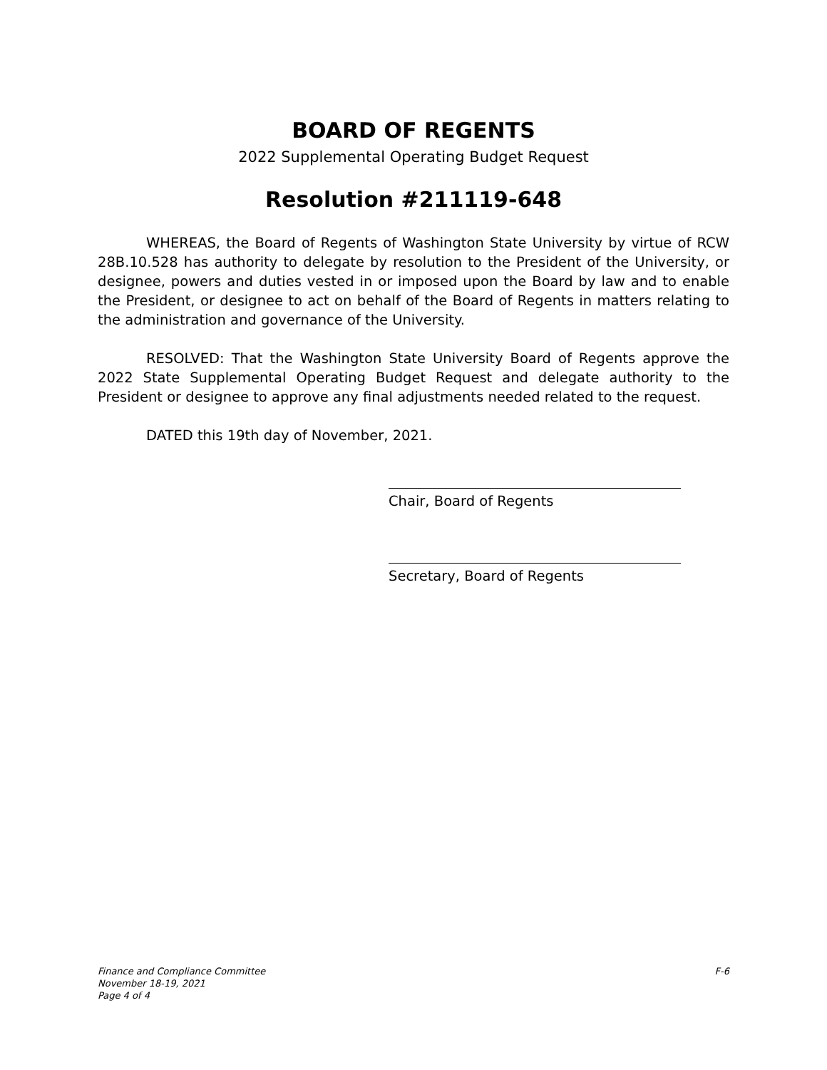BOARD OF REGENTS
2022 Supplemental Operating Budget Request
Resolution #211119-648
WHEREAS, the Board of Regents of Washington State University by virtue of RCW 28B.10.528 has authority to delegate by resolution to the President of the University, or designee, powers and duties vested in or imposed upon the Board by law and to enable the President, or designee to act on behalf of the Board of Regents in matters relating to the administration and governance of the University.
RESOLVED: That the Washington State University Board of Regents approve the 2022 State Supplemental Operating Budget Request and delegate authority to the President or designee to approve any final adjustments needed related to the request.
DATED this 19th day of November, 2021.
Chair, Board of Regents
Secretary, Board of Regents
Finance and Compliance Committee
November 18-19, 2021
Page 4 of 4
F-6